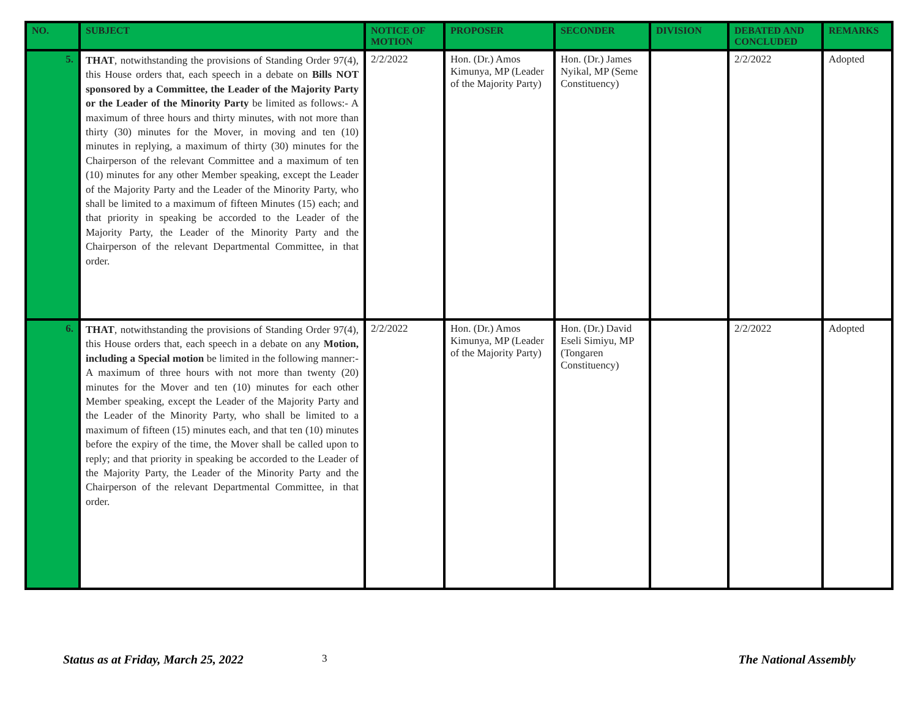| NO. | SUBJECT | NOTICE OF MOTION | PROPOSER | SECONDER | DIVISION | DEBATED AND CONCLUDED | REMARKS |
| --- | --- | --- | --- | --- | --- | --- | --- |
| 5. | THAT , notwithstanding the provisions of Standing Order 97(4), this House orders that, each speech in a debate on Bills NOT sponsored by a Committee, the Leader of the Majority Party or the Leader of the Minority Party be limited as follows:- A maximum of three hours and thirty minutes, with not more than thirty (30) minutes for the Mover, in moving and ten (10) minutes in replying, a maximum of thirty (30) minutes for the Chairperson of the relevant Committee and a maximum of ten (10) minutes for any other Member speaking, except the Leader of the Majority Party and the Leader of the Minority Party, who shall be limited to a maximum of fifteen Minutes (15) each; and that priority in speaking be accorded to the Leader of the Majority Party, the Leader of the Minority Party and the Chairperson of the relevant Departmental Committee, in that order. | 2/2/2022 | Hon. (Dr.) Amos Kimunya, MP (Leader of the Majority Party) | Hon. (Dr.) James Nyikal, MP (Seme Constituency) | | 2/2/2022 | Adopted |
| 6. | THAT , notwithstanding the provisions of Standing Order 97(4), this House orders that, each speech in a debate on any Motion, including a Special motion be limited in the following manner:- A maximum of three hours with not more than twenty (20) minutes for the Mover and ten (10) minutes for each other Member speaking, except the Leader of the Majority Party and the Leader of the Minority Party, who shall be limited to a maximum of fifteen (15) minutes each, and that ten (10) minutes before the expiry of the time, the Mover shall be called upon to reply; and that priority in speaking be accorded to the Leader of the Majority Party, the Leader of the Minority Party and the Chairperson of the relevant Departmental Committee, in that order. | 2/2/2022 | Hon. (Dr.) Amos Kimunya, MP (Leader of the Majority Party) | Hon. (Dr.) David Eseli Simiyu, MP (Tongaren Constituency) | | 2/2/2022 | Adopted |
Status as at Friday, March 25, 2022 3 The National Assembly